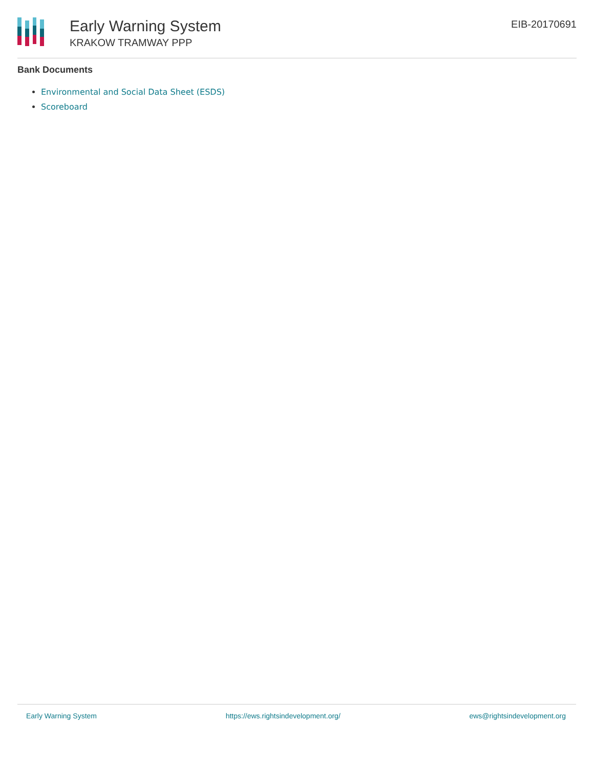Early Warning System
KRAKOW TRAMWAY PPP
EIB-20170691
Bank Documents
Environmental and Social Data Sheet (ESDS)
Scoreboard
Early Warning System https://ews.rightsindevelopment.org/ ews@rightsindevelopment.org